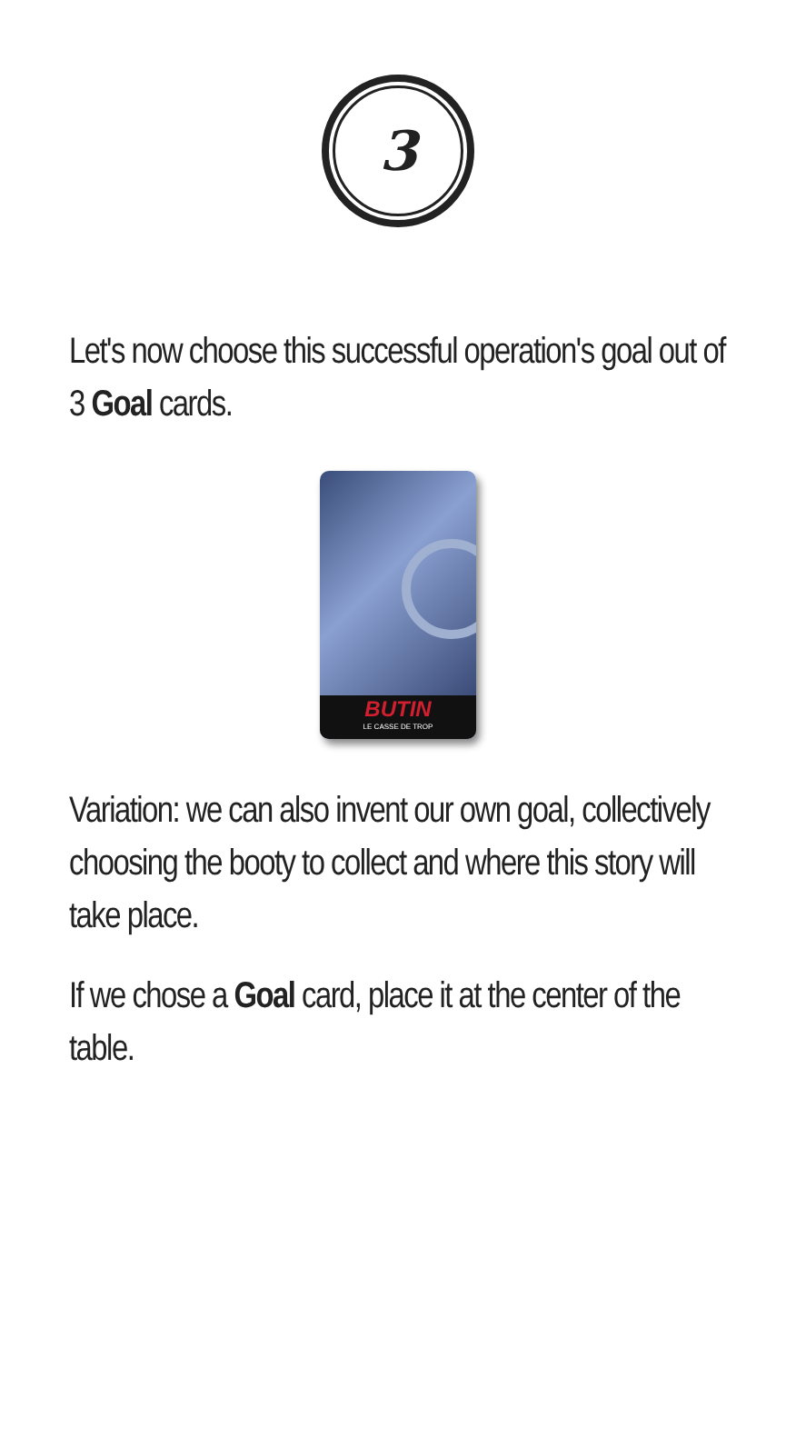3
Let's now choose this successful operation's goal out of 3 Goal cards.
BUTIN
LE CASSE DE TROP
Variation: we can also invent our own goal, collectively choosing the booty to collect and where this story will take place.
If we chose a Goal card, place it at the center of the table.